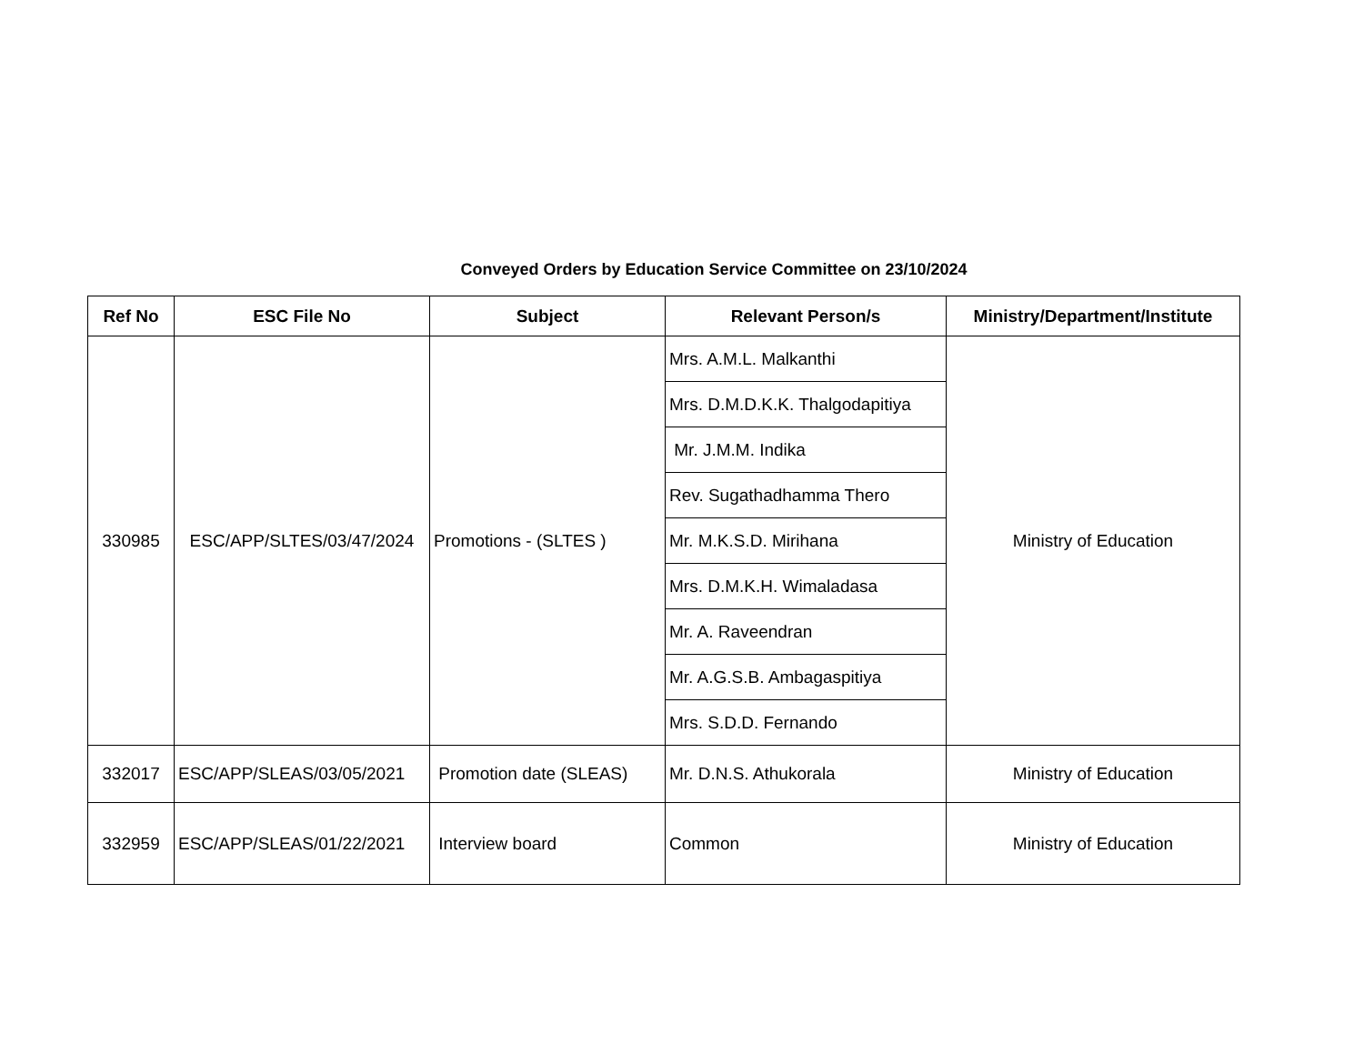Conveyed Orders by Education Service Committee on 23/10/2024
| Ref No | ESC File No | Subject | Relevant Person/s | Ministry/Department/Institute |
| --- | --- | --- | --- | --- |
| 330985 | ESC/APP/SLTES/03/47/2024 | Promotions - (SLTES ) | Mrs. A.M.L. Malkanthi | Ministry of Education |
| | | | Mrs. D.M.D.K.K. Thalgodapitiya | |
| | | | Mr. J.M.M. Indika | |
| | | | Rev. Sugathadhamma Thero | |
| | | | Mr. M.K.S.D. Mirihana | |
| | | | Mrs. D.M.K.H. Wimaladasa | |
| | | | Mr. A. Raveendran | |
| | | | Mr. A.G.S.B. Ambagaspitiya | |
| | | | Mrs. S.D.D. Fernando | |
| 332017 | ESC/APP/SLEAS/03/05/2021 | Promotion date (SLEAS) | Mr. D.N.S. Athukorala | Ministry of Education |
| 332959 | ESC/APP/SLEAS/01/22/2021 | Interview board | Common | Ministry of Education |